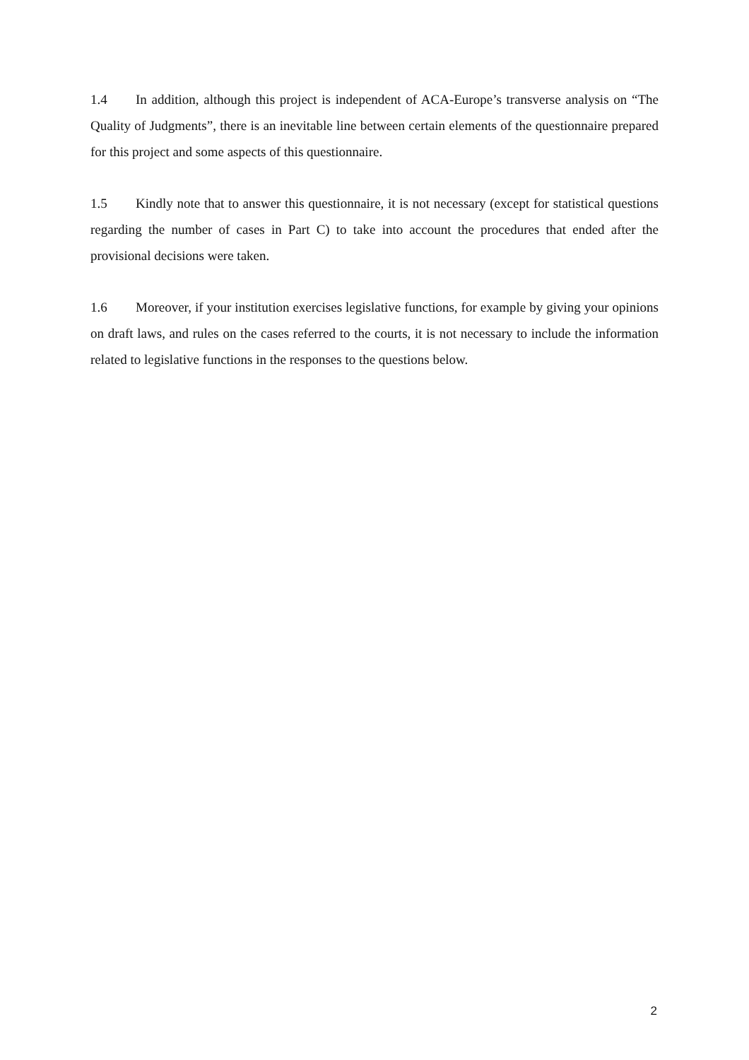1.4 In addition, although this project is independent of ACA-Europe’s transverse analysis on “The Quality of Judgments”, there is an inevitable line between certain elements of the questionnaire prepared for this project and some aspects of this questionnaire.
1.5 Kindly note that to answer this questionnaire, it is not necessary (except for statistical questions regarding the number of cases in Part C) to take into account the procedures that ended after the provisional decisions were taken.
1.6 Moreover, if your institution exercises legislative functions, for example by giving your opinions on draft laws, and rules on the cases referred to the courts, it is not necessary to include the information related to legislative functions in the responses to the questions below.
2